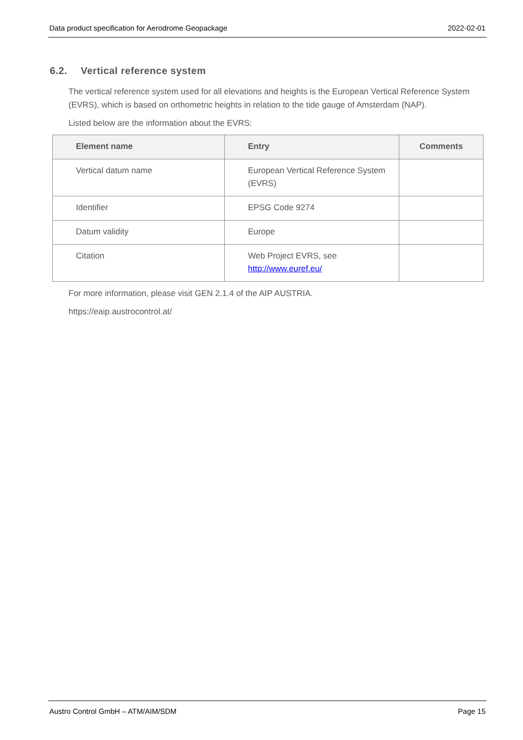Data product specification for Aerodrome Geopackage 2022-02-01
6.2. Vertical reference system
The vertical reference system used for all elevations and heights is the European Vertical Reference System (EVRS), which is based on orthometric heights in relation to the tide gauge of Amsterdam (NAP).
Listed below are the information about the EVRS:
| Element name | Entry | Comments |
| --- | --- | --- |
| Vertical datum name | European Vertical Reference System (EVRS) | |
| Identifier | EPSG Code 9274 | |
| Datum validity | Europe | |
| Citation | Web Project EVRS, see http://www.euref.eu/ | |
For more information, please visit GEN 2.1.4 of the AIP AUSTRIA.
https://eaip.austrocontrol.at/
Austro Control GmbH – ATM/AIM/SDM Page 15